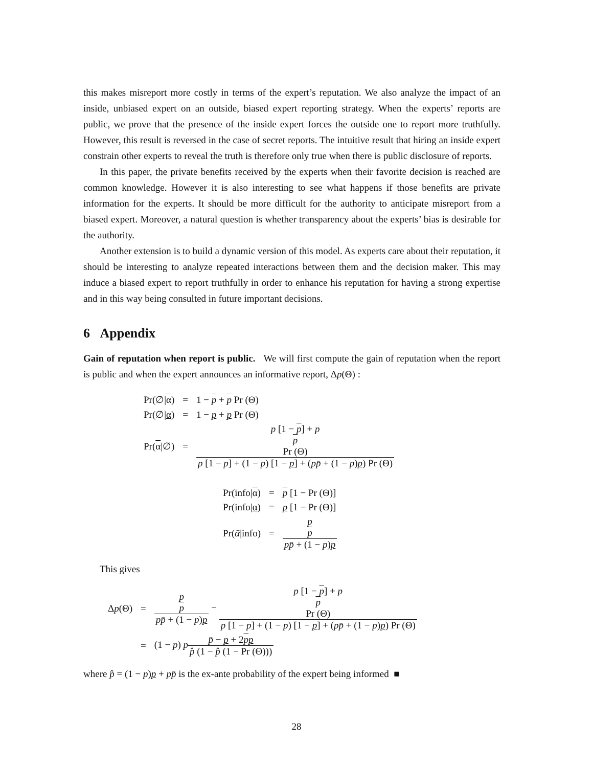this makes misreport more costly in terms of the expert’s reputation. We also analyze the impact of an inside, unbiased expert on an outside, biased expert reporting strategy. When the experts’ reports are public, we prove that the presence of the inside expert forces the outside one to report more truthfully. However, this result is reversed in the case of secret reports. The intuitive result that hiring an inside expert constrain other experts to reveal the truth is therefore only true when there is public disclosure of reports.
In this paper, the private benefits received by the experts when their favorite decision is reached are common knowledge. However it is also interesting to see what happens if those benefits are private information for the experts. It should be more difficult for the authority to anticipate misreport from a biased expert. Moreover, a natural question is whether transparency about the experts’ bias is desirable for the authority.
Another extension is to build a dynamic version of this model. As experts care about their reputation, it should be interesting to analyze repeated interactions between them and the decision maker. This may induce a biased expert to report truthfully in order to enhance his reputation for having a strong expertise and in this way being consulted in future important decisions.
6 Appendix
Gain of reputation when report is public. We will first compute the gain of reputation when the report is public and when the expert announces an informative report, Δp(Θ) :
| Pr(∅/ α ) | = | 1 − p + p Pr (Θ) |
| Pr(∅/ α ) | = | 1 − p + p Pr (Θ) |
| Pr( α /∅) | = | p [1 − p ] + p p Pr (Θ) p [1 − p ] + (1 − p ) [1 − p ] + ( p p̄ + (1 − p ) p ) Pr (Θ) |
| Pr(info/ α ) | = | p [1 − Pr (Θ)] |
| Pr(info/ α ) | = | p [1 − Pr (Θ)] |
| Pr( ᾱ /info) | = | p p pp̄ + (1 − p ) p |
This gives
| Δ p (Θ) | = | p p pp̄ + (1 − p ) p − p [1 − p ] + p p Pr (Θ) p [1 − p ] + (1 − p ) [1 − p ] + ( pp̄ + (1 − p ) p ) Pr (Θ) |
| | = | (1 − p ) p p̄ − p + 2 p p p̂ (1 − p̂ (1 − Pr (Θ))) |
where p̂ = (1 − p)p + pp̄ is the ex-ante probability of the expert being informed ■
28